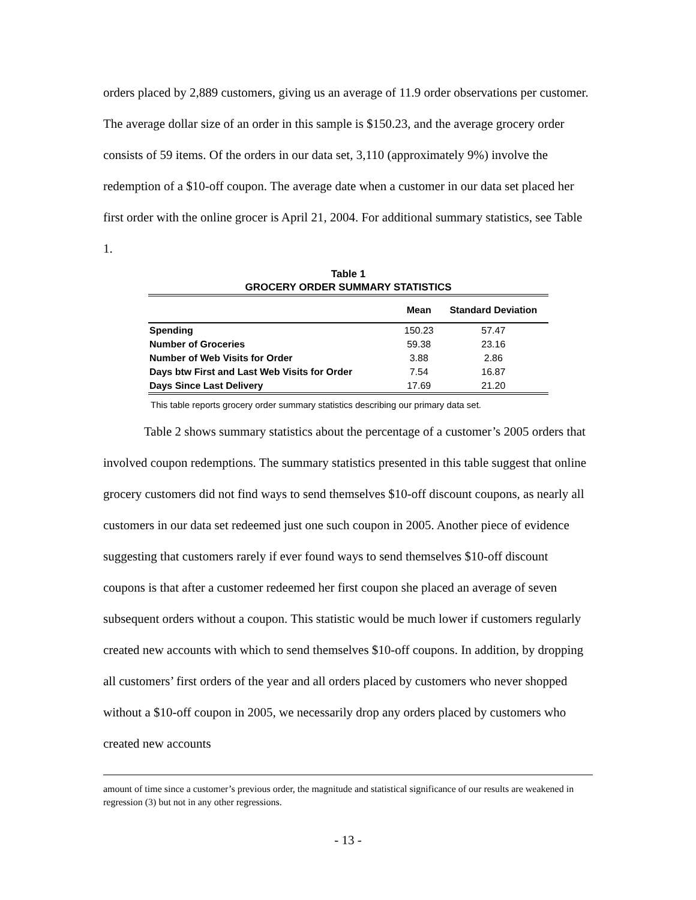orders placed by 2,889 customers, giving us an average of 11.9 order observations per customer. The average dollar size of an order in this sample is $150.23, and the average grocery order consists of 59 items. Of the orders in our data set, 3,110 (approximately 9%) involve the redemption of a $10-off coupon. The average date when a customer in our data set placed her first order with the online grocer is April 21, 2004. For additional summary statistics, see Table 1.
Table 1
GROCERY ORDER SUMMARY STATISTICS
| | Mean | Standard Deviation |
| --- | --- | --- |
| Spending | 150.23 | 57.47 |
| Number of Groceries | 59.38 | 23.16 |
| Number of Web Visits for Order | 3.88 | 2.86 |
| Days btw First and Last Web Visits for Order | 7.54 | 16.87 |
| Days Since Last Delivery | 17.69 | 21.20 |
This table reports grocery order summary statistics describing our primary data set.
Table 2 shows summary statistics about the percentage of a customer’s 2005 orders that involved coupon redemptions. The summary statistics presented in this table suggest that online grocery customers did not find ways to send themselves $10-off discount coupons, as nearly all customers in our data set redeemed just one such coupon in 2005. Another piece of evidence suggesting that customers rarely if ever found ways to send themselves $10-off discount coupons is that after a customer redeemed her first coupon she placed an average of seven subsequent orders without a coupon. This statistic would be much lower if customers regularly created new accounts with which to send themselves $10-off coupons. In addition, by dropping all customers’ first orders of the year and all orders placed by customers who never shopped without a $10-off coupon in 2005, we necessarily drop any orders placed by customers who created new accounts
amount of time since a customer’s previous order, the magnitude and statistical significance of our results are weakened in regression (3) but not in any other regressions.
- 13 -